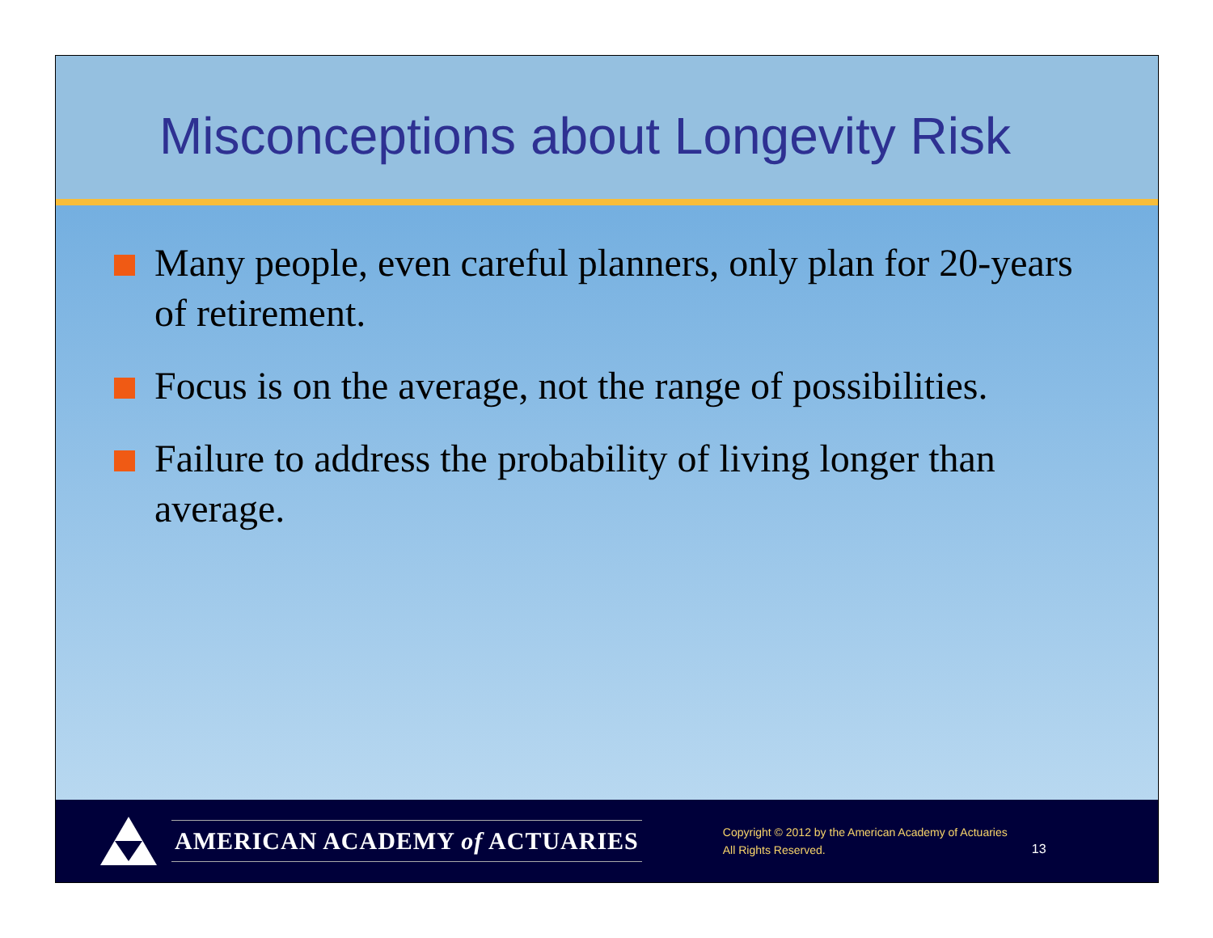Misconceptions about Longevity Risk
Many people, even careful planners, only plan for 20-years of retirement.
Focus is on the average, not the range of possibilities.
Failure to address the probability of living longer than average.
AMERICAN ACADEMY of ACTUARIES
Copyright © 2012 by the American Academy of Actuaries
All Rights Reserved.
13